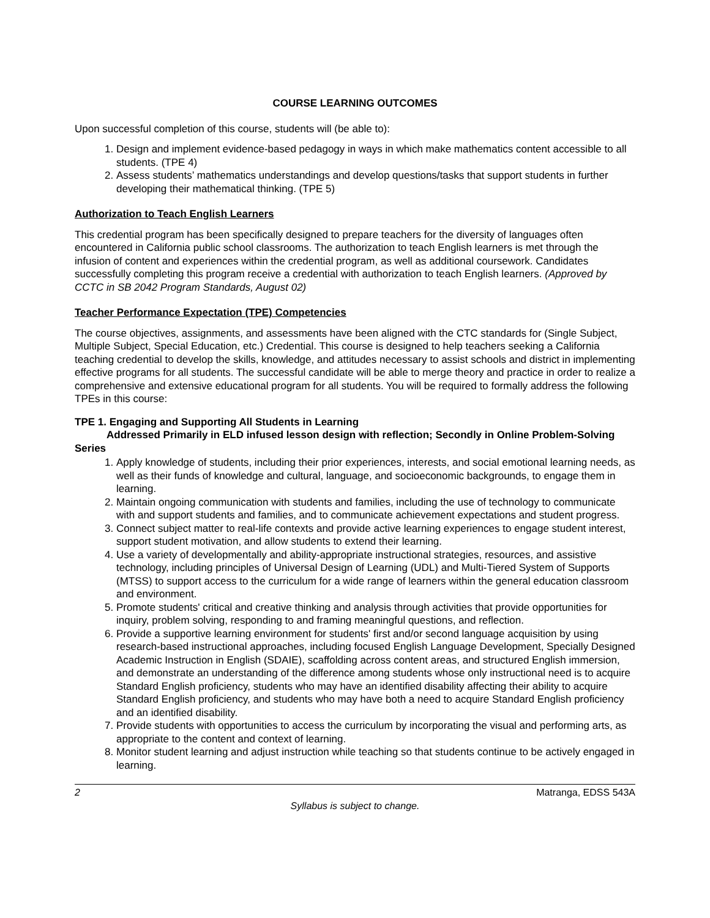COURSE LEARNING OUTCOMES
Upon successful completion of this course, students will (be able to):
1. Design and implement evidence-based pedagogy in ways in which make mathematics content accessible to all students. (TPE 4)
2. Assess students’ mathematics understandings and develop questions/tasks that support students in further developing their mathematical thinking. (TPE 5)
Authorization to Teach English Learners
This credential program has been specifically designed to prepare teachers for the diversity of languages often encountered in California public school classrooms. The authorization to teach English learners is met through the infusion of content and experiences within the credential program, as well as additional coursework. Candidates successfully completing this program receive a credential with authorization to teach English learners. (Approved by CCTC in SB 2042 Program Standards, August 02)
Teacher Performance Expectation (TPE) Competencies
The course objectives, assignments, and assessments have been aligned with the CTC standards for (Single Subject, Multiple Subject, Special Education, etc.) Credential. This course is designed to help teachers seeking a California teaching credential to develop the skills, knowledge, and attitudes necessary to assist schools and district in implementing effective programs for all students. The successful candidate will be able to merge theory and practice in order to realize a comprehensive and extensive educational program for all students. You will be required to formally address the following TPEs in this course:
TPE 1. Engaging and Supporting All Students in Learning
Addressed Primarily in ELD infused lesson design with reflection; Secondly in Online Problem-Solving Series
1. Apply knowledge of students, including their prior experiences, interests, and social emotional learning needs, as well as their funds of knowledge and cultural, language, and socioeconomic backgrounds, to engage them in learning.
2. Maintain ongoing communication with students and families, including the use of technology to communicate with and support students and families, and to communicate achievement expectations and student progress.
3. Connect subject matter to real-life contexts and provide active learning experiences to engage student interest, support student motivation, and allow students to extend their learning.
4. Use a variety of developmentally and ability-appropriate instructional strategies, resources, and assistive technology, including principles of Universal Design of Learning (UDL) and Multi-Tiered System of Supports (MTSS) to support access to the curriculum for a wide range of learners within the general education classroom and environment.
5. Promote students' critical and creative thinking and analysis through activities that provide opportunities for inquiry, problem solving, responding to and framing meaningful questions, and reflection.
6. Provide a supportive learning environment for students' first and/or second language acquisition by using research-based instructional approaches, including focused English Language Development, Specially Designed Academic Instruction in English (SDAIE), scaffolding across content areas, and structured English immersion, and demonstrate an understanding of the difference among students whose only instructional need is to acquire Standard English proficiency, students who may have an identified disability affecting their ability to acquire Standard English proficiency, and students who may have both a need to acquire Standard English proficiency and an identified disability.
7. Provide students with opportunities to access the curriculum by incorporating the visual and performing arts, as appropriate to the content and context of learning.
8. Monitor student learning and adjust instruction while teaching so that students continue to be actively engaged in learning.
2 Matranga, EDSS 543A
Syllabus is subject to change.